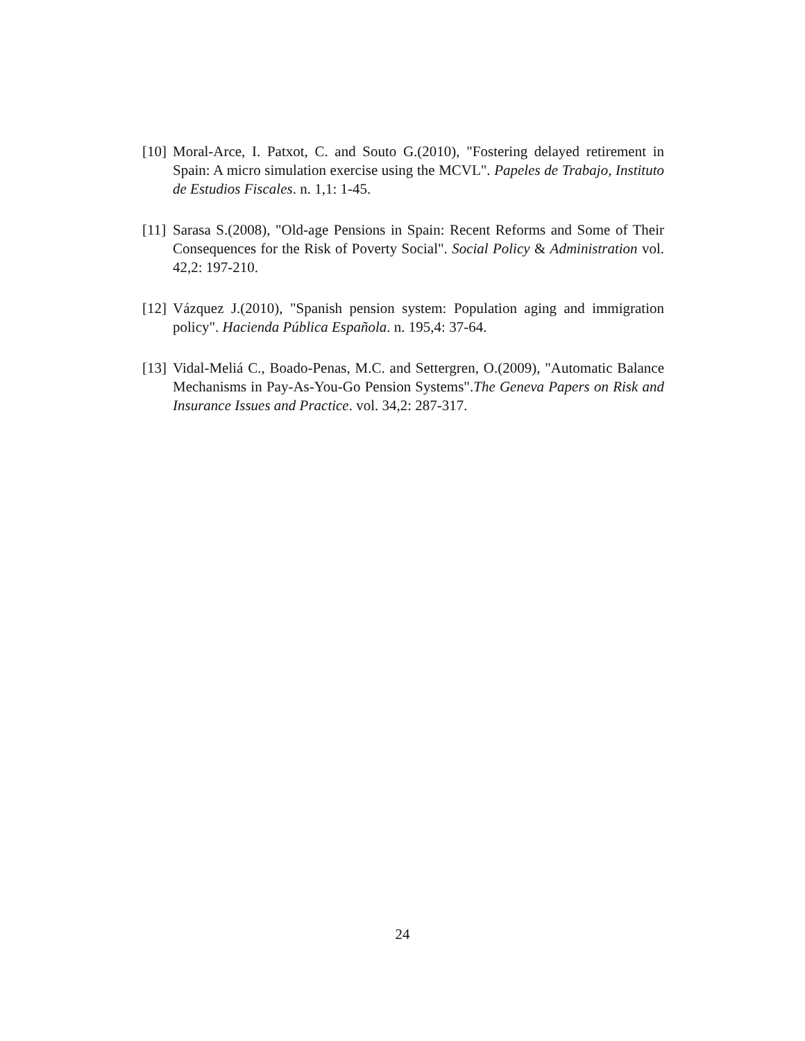[10]
Moral-Arce, I. Patxot, C. and Souto G.(2010), "Fostering delayed retirement in Spain: A micro simulation exercise using the MCVL". Papeles de Trabajo, Instituto de Estudios Fiscales. n. 1,1: 1-45.
[11]
Sarasa S.(2008), "Old-age Pensions in Spain: Recent Reforms and Some of Their Consequences for the Risk of Poverty Social". Social Policy & Administration vol. 42,2: 197-210.
[12]
Vázquez J.(2010), "Spanish pension system: Population aging and immigration policy". Hacienda Pública Española. n. 195,4: 37-64.
[13]
Vidal-Meliá C., Boado-Penas, M.C. and Settergren, O.(2009), "Automatic Balance Mechanisms in Pay-As-You-Go Pension Systems".The Geneva Papers on Risk and Insurance Issues and Practice. vol. 34,2: 287-317.
24